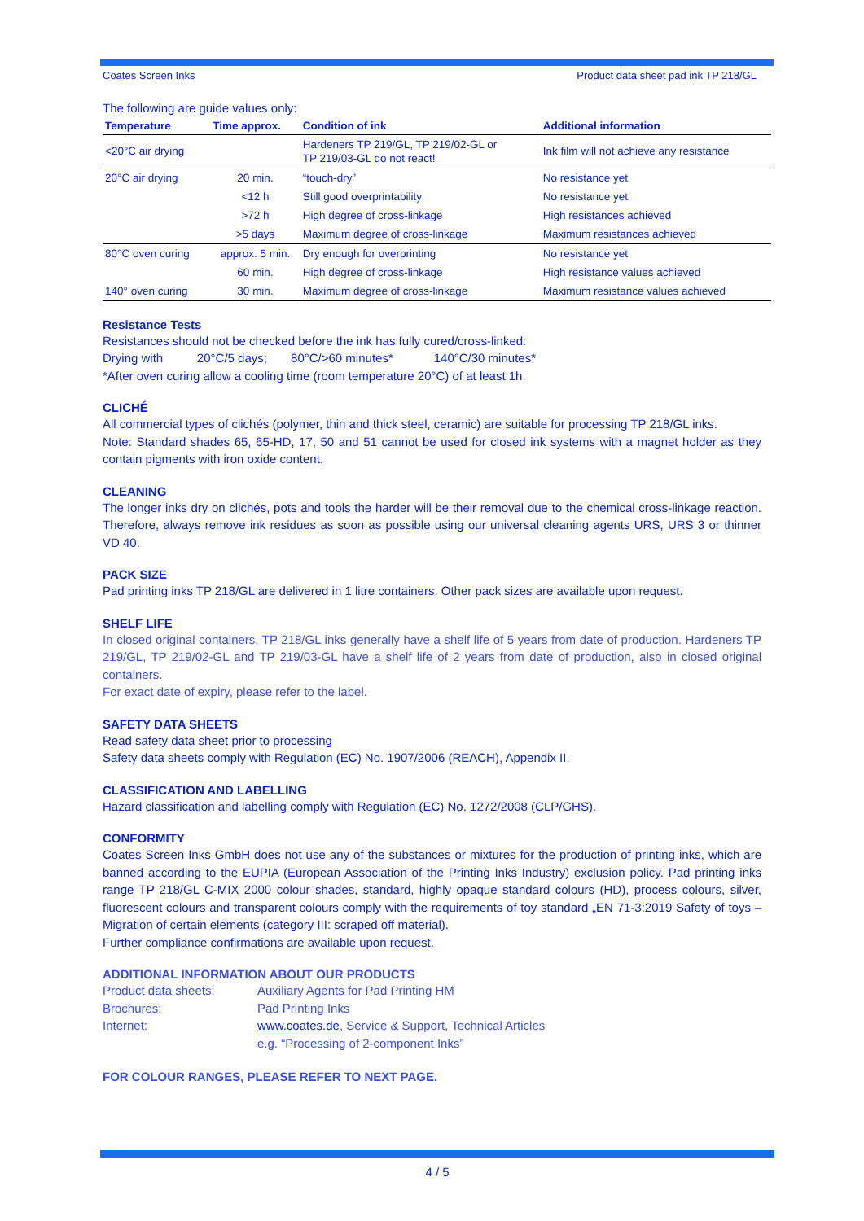Coates Screen Inks Product data sheet pad ink TP 218/GL
The following are guide values only:
| Temperature | Time approx. | Condition of ink | Additional information |
| --- | --- | --- | --- |
| <20°C air drying | | Hardeners TP 219/GL, TP 219/02-GL or TP 219/03-GL do not react! | Ink film will not achieve any resistance |
| 20°C air drying | 20 min. | “touch-dry” | No resistance yet |
| | <12 h | Still good overprintability | No resistance yet |
| | >72 h | High degree of cross-linkage | High resistances achieved |
| | >5 days | Maximum degree of cross-linkage | Maximum resistances achieved |
| 80°C oven curing | approx. 5 min. | Dry enough for overprinting | No resistance yet |
| | 60 min. | High degree of cross-linkage | High resistance values achieved |
| 140° oven curing | 30 min. | Maximum degree of cross-linkage | Maximum resistance values achieved |
Resistance Tests
Resistances should not be checked before the ink has fully cured/cross-linked:
Drying with 20°C/5 days; 80°C/>60 minutes* 140°C/30 minutes*
*After oven curing allow a cooling time (room temperature 20°C) of at least 1h.
CLICHÉ
All commercial types of clichés (polymer, thin and thick steel, ceramic) are suitable for processing TP 218/GL inks.
Note: Standard shades 65, 65-HD, 17, 50 and 51 cannot be used for closed ink systems with a magnet holder as they contain pigments with iron oxide content.
CLEANING
The longer inks dry on clichés, pots and tools the harder will be their removal due to the chemical cross-linkage reaction. Therefore, always remove ink residues as soon as possible using our universal cleaning agents URS, URS 3 or thinner VD 40.
PACK SIZE
Pad printing inks TP 218/GL are delivered in 1 litre containers. Other pack sizes are available upon request.
SHELF LIFE
In closed original containers, TP 218/GL inks generally have a shelf life of 5 years from date of production. Hardeners TP 219/GL, TP 219/02-GL and TP 219/03-GL have a shelf life of 2 years from date of production, also in closed original containers.
For exact date of expiry, please refer to the label.
SAFETY DATA SHEETS
Read safety data sheet prior to processing
Safety data sheets comply with Regulation (EC) No. 1907/2006 (REACH), Appendix II.
CLASSIFICATION AND LABELLING
Hazard classification and labelling comply with Regulation (EC) No. 1272/2008 (CLP/GHS).
CONFORMITY
Coates Screen Inks GmbH does not use any of the substances or mixtures for the production of printing inks, which are banned according to the EUPIA (European Association of the Printing Inks Industry) exclusion policy. Pad printing inks range TP 218/GL C-MIX 2000 colour shades, standard, highly opaque standard colours (HD), process colours, silver, fluorescent colours and transparent colours comply with the requirements of toy standard „EN 71-3:2019 Safety of toys – Migration of certain elements (category III: scraped off material).
Further compliance confirmations are available upon request.
ADDITIONAL INFORMATION ABOUT OUR PRODUCTS
| Product data sheets: | Auxiliary Agents for Pad Printing HM |
| Brochures: | Pad Printing Inks |
| Internet: | www.coates.de , Service & Support, Technical Articles |
| | e.g. “Processing of 2-component Inks” |
FOR COLOUR RANGES, PLEASE REFER TO NEXT PAGE.
4 / 5